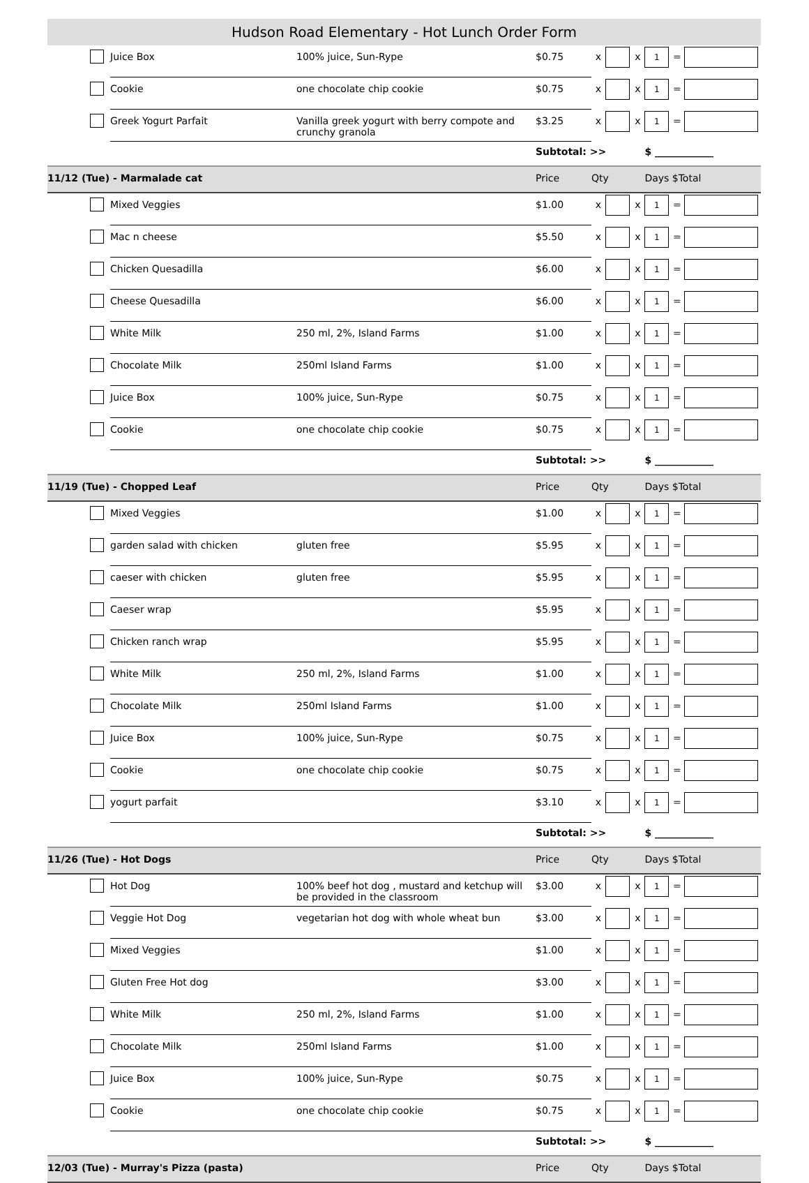Hudson Road Elementary - Hot Lunch Order Form
| | Juice Box | 100% juice, Sun-Rype | $0.75 | x | | x | 1 | = | |
| | Cookie | one chocolate chip cookie | $0.75 | x | | x | 1 | = | |
| | Greek Yogurt Parfait | Vanilla greek yogurt with berry compote and crunchy granola | $3.25 | x | | x | 1 | = | |
| | | | Subtotal: >> | | | | $ ____________ | | |
| 11/12 (Tue) - Marmalade cat | | | Price | Qty | | | Days $Total | | |
| | Mixed Veggies | | $1.00 | x | | x | 1 | = | |
| | Mac n cheese | | $5.50 | x | | x | 1 | = | |
| | Chicken Quesadilla | | $6.00 | x | | x | 1 | = | |
| | Cheese Quesadilla | | $6.00 | x | | x | 1 | = | |
| | White Milk | 250 ml, 2%, Island Farms | $1.00 | x | | x | 1 | = | |
| | Chocolate Milk | 250ml Island Farms | $1.00 | x | | x | 1 | = | |
| | Juice Box | 100% juice, Sun-Rype | $0.75 | x | | x | 1 | = | |
| | Cookie | one chocolate chip cookie | $0.75 | x | | x | 1 | = | |
| | | | Subtotal: >> | | | | $ ____________ | | |
| 11/19 (Tue) - Chopped Leaf | | | Price | Qty | | | Days $Total | | |
| | Mixed Veggies | | $1.00 | x | | x | 1 | = | |
| | garden salad with chicken | gluten free | $5.95 | x | | x | 1 | = | |
| | caeser with chicken | gluten free | $5.95 | x | | x | 1 | = | |
| | Caeser wrap | | $5.95 | x | | x | 1 | = | |
| | Chicken ranch wrap | | $5.95 | x | | x | 1 | = | |
| | White Milk | 250 ml, 2%, Island Farms | $1.00 | x | | x | 1 | = | |
| | Chocolate Milk | 250ml Island Farms | $1.00 | x | | x | 1 | = | |
| | Juice Box | 100% juice, Sun-Rype | $0.75 | x | | x | 1 | = | |
| | Cookie | one chocolate chip cookie | $0.75 | x | | x | 1 | = | |
| | yogurt parfait | | $3.10 | x | | x | 1 | = | |
| | | | Subtotal: >> | | | | $ ____________ | | |
| 11/26 (Tue) - Hot Dogs | | | Price | Qty | | | Days $Total | | |
| | Hot Dog | 100% beef hot dog , mustard and ketchup will be provided in the classroom | $3.00 | x | | x | 1 | = | |
| | Veggie Hot Dog | vegetarian hot dog with whole wheat bun | $3.00 | x | | x | 1 | = | |
| | Mixed Veggies | | $1.00 | x | | x | 1 | = | |
| | Gluten Free Hot dog | | $3.00 | x | | x | 1 | = | |
| | White Milk | 250 ml, 2%, Island Farms | $1.00 | x | | x | 1 | = | |
| | Chocolate Milk | 250ml Island Farms | $1.00 | x | | x | 1 | = | |
| | Juice Box | 100% juice, Sun-Rype | $0.75 | x | | x | 1 | = | |
| | Cookie | one chocolate chip cookie | $0.75 | x | | x | 1 | = | |
| | | | Subtotal: >> | | | | $ ____________ | | |
| 12/03 (Tue) - Murray's Pizza (pasta) | | | Price | Qty | | | Days $Total | | |